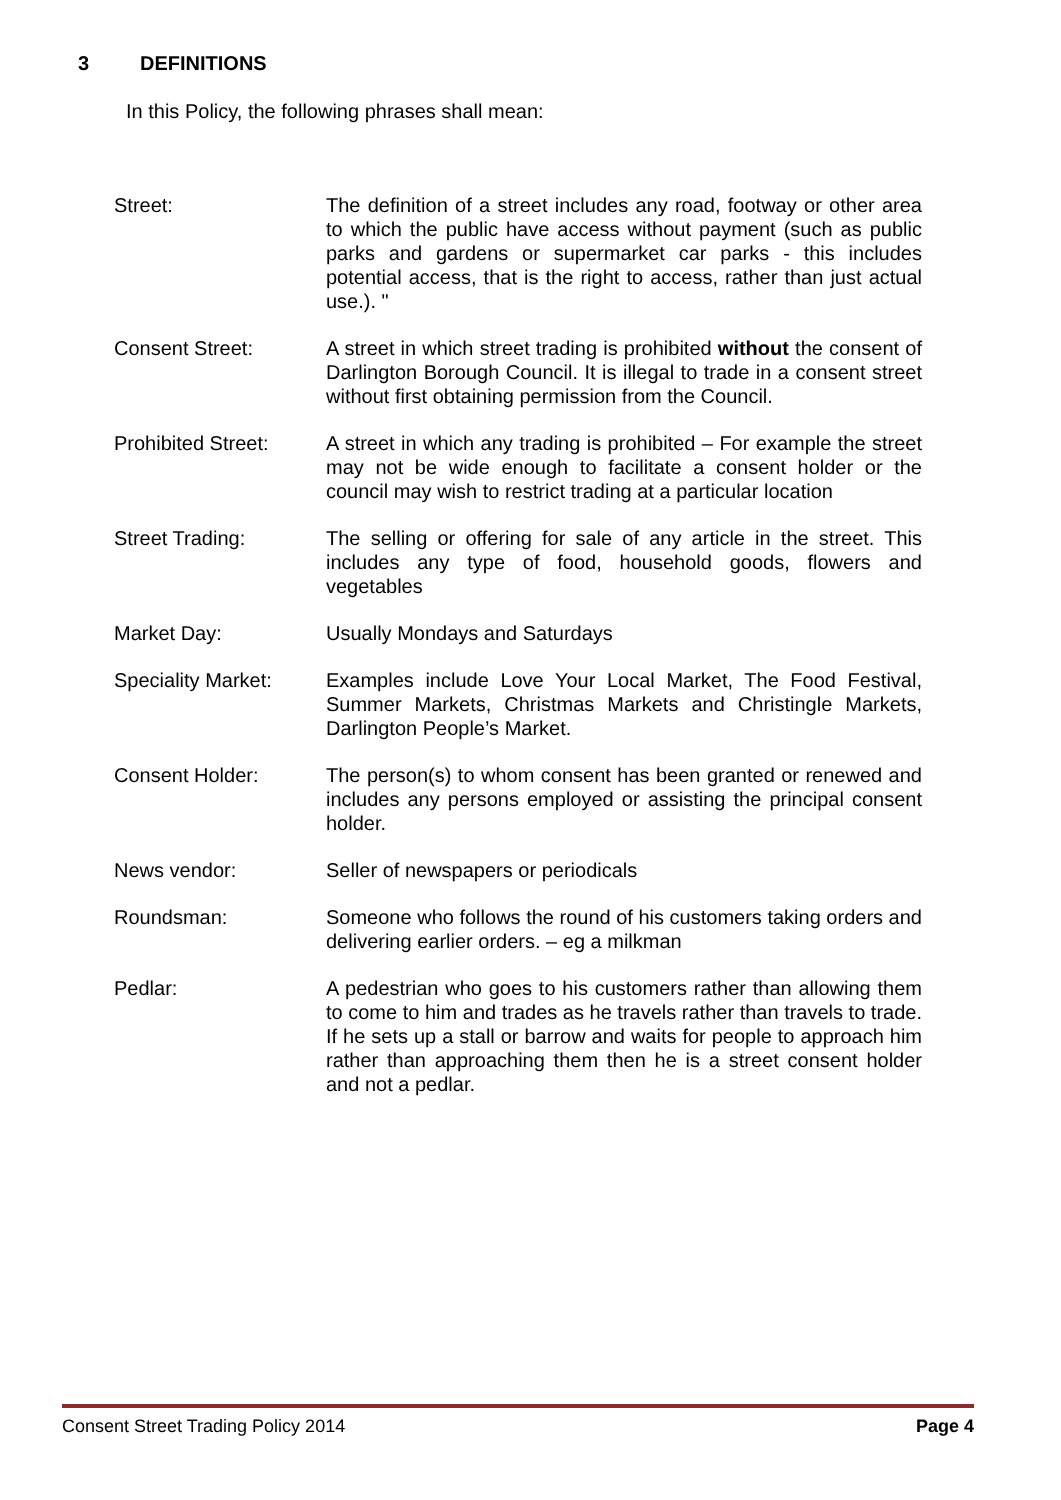3 DEFINITIONS
In this Policy, the following phrases shall mean:
Street: The definition of a street includes any road, footway or other area to which the public have access without payment (such as public parks and gardens or supermarket car parks - this includes potential access, that is the right to access, rather than just actual use.). "
Consent Street: A street in which street trading is prohibited without the consent of Darlington Borough Council. It is illegal to trade in a consent street without first obtaining permission from the Council.
Prohibited Street:
A street in which any trading is prohibited – For example the street may not be wide enough to facilitate a consent holder or the council may wish to restrict trading at a particular location
Street Trading: The selling or offering for sale of any article in the street. This includes any type of food, household goods, flowers and vegetables
Market Day: Usually Mondays and Saturdays
Speciality Market:
Examples include Love Your Local Market, The Food Festival, Summer Markets, Christmas Markets and Christingle Markets, Darlington People’s Market.
Consent Holder: The person(s) to whom consent has been granted or renewed and includes any persons employed or assisting the principal consent holder.
News vendor: Seller of newspapers or periodicals
Roundsman: Someone who follows the round of his customers taking orders and delivering earlier orders. – eg a milkman
Pedlar: A pedestrian who goes to his customers rather than allowing them to come to him and trades as he travels rather than travels to trade. If he sets up a stall or barrow and waits for people to approach him rather than approaching them then he is a street consent holder and not a pedlar.
Consent Street Trading Policy 2014 Page 4